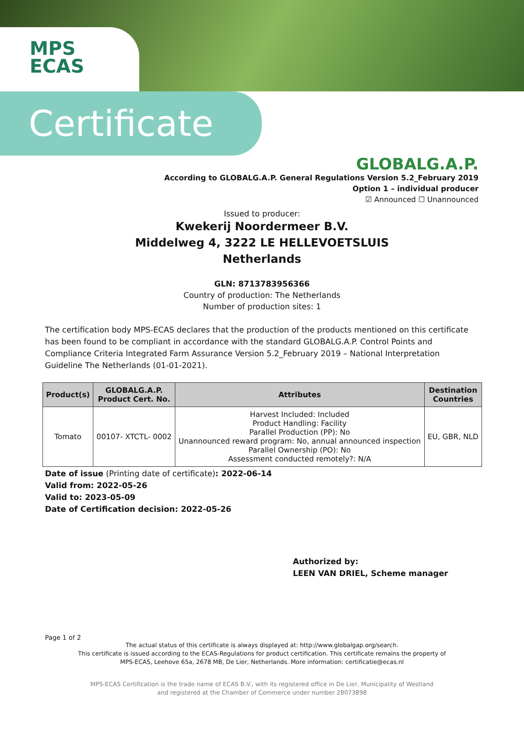MPS
ECAS
Certificate
GLOBALG.A.P.
According to GLOBALG.A.P. General Regulations Version 5.2_February 2019
Option 1 – individual producer
☑ Announced ☐ Unannounced
Issued to producer:
Kwekerij Noordermeer B.V.
Middelweg 4, 3222 LE HELLEVOETSLUIS
Netherlands
GLN: 8713783956366
Country of production: The Netherlands
Number of production sites: 1
The certification body MPS-ECAS declares that the production of the products mentioned on this certificate has been found to be compliant in accordance with the standard GLOBALG.A.P. Control Points and Compliance Criteria Integrated Farm Assurance Version 5.2_February 2019 – National Interpretation Guideline The Netherlands (01-01-2021).
| Product(s) | GLOBALG.A.P. Product Cert. No. | Attributes | Destination Countries |
| --- | --- | --- | --- |
| Tomato | 00107- XTCTL- 0002 | Harvest Included: Included Product Handling: Facility Parallel Production (PP): No Unannounced reward program: No, annual announced inspection Parallel Ownership (PO): No Assessment conducted remotely?: N/A | EU, GBR, NLD |
Date of issue (Printing date of certificate): 2022-06-14
Valid from: 2022-05-26
Valid to: 2023-05-09
Date of Certification decision: 2022-05-26
Authorized by:
LEEN VAN DRIEL, Scheme manager
Page 1 of 2
The actual status of this certificate is always displayed at: http://www.globalgap.org/search.
This certificate is issued according to the ECAS-Regulations for product certification. This certificate remains the property of
MPS-ECAS, Leehove 65a, 2678 MB, De Lier, Netherlands. More information: certificatie@ecas.nl
MPS-ECAS Certification is the trade name of ECAS B.V., with its registered office in De Lier, Municipality of Westland
and registered at the Chamber of Commerce under number 28073898